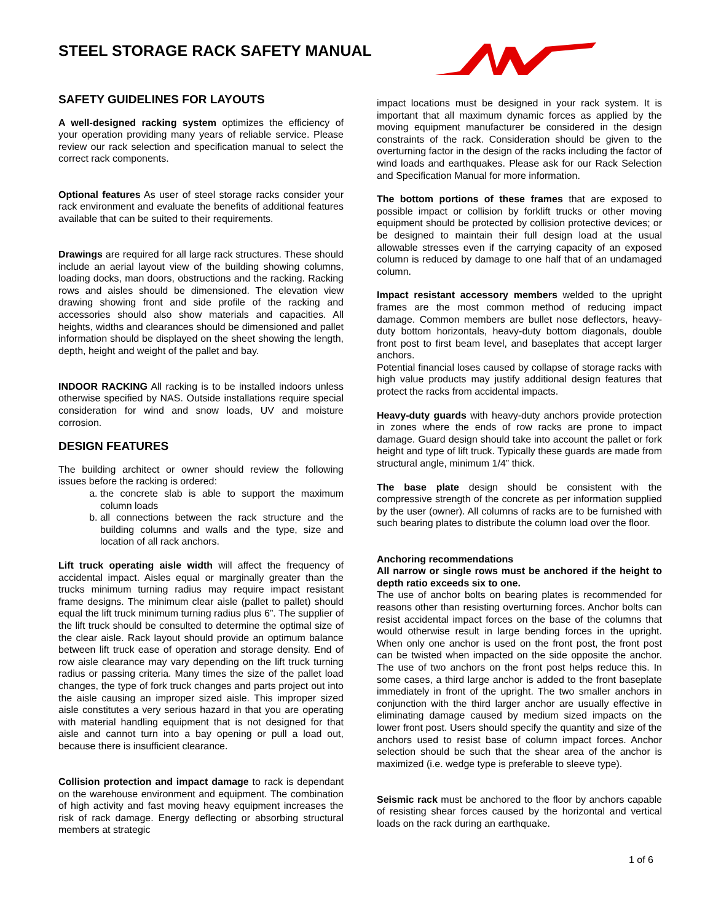STEEL STORAGE RACK SAFETY MANUAL
SAFETY GUIDELINES FOR LAYOUTS
A well-designed racking system optimizes the efficiency of your operation providing many years of reliable service. Please review our rack selection and specification manual to select the correct rack components.
Optional features As user of steel storage racks consider your rack environment and evaluate the benefits of additional features available that can be suited to their requirements.
Drawings are required for all large rack structures. These should include an aerial layout view of the building showing columns, loading docks, man doors, obstructions and the racking. Racking rows and aisles should be dimensioned. The elevation view drawing showing front and side profile of the racking and accessories should also show materials and capacities. All heights, widths and clearances should be dimensioned and pallet information should be displayed on the sheet showing the length, depth, height and weight of the pallet and bay.
INDOOR RACKING All racking is to be installed indoors unless otherwise specified by NAS. Outside installations require special consideration for wind and snow loads, UV and moisture corrosion.
DESIGN FEATURES
The building architect or owner should review the following issues before the racking is ordered:
a. the concrete slab is able to support the maximum column loads
b. all connections between the rack structure and the building columns and walls and the type, size and location of all rack anchors.
Lift truck operating aisle width will affect the frequency of accidental impact. Aisles equal or marginally greater than the trucks minimum turning radius may require impact resistant frame designs. The minimum clear aisle (pallet to pallet) should equal the lift truck minimum turning radius plus 6”. The supplier of the lift truck should be consulted to determine the optimal size of the clear aisle. Rack layout should provide an optimum balance between lift truck ease of operation and storage density. End of row aisle clearance may vary depending on the lift truck turning radius or passing criteria. Many times the size of the pallet load changes, the type of fork truck changes and parts project out into the aisle causing an improper sized aisle. This improper sized aisle constitutes a very serious hazard in that you are operating with material handling equipment that is not designed for that aisle and cannot turn into a bay opening or pull a load out, because there is insufficient clearance.
Collision protection and impact damage to rack is dependant on the warehouse environment and equipment. The combination of high activity and fast moving heavy equipment increases the risk of rack damage. Energy deflecting or absorbing structural members at strategic
impact locations must be designed in your rack system. It is important that all maximum dynamic forces as applied by the moving equipment manufacturer be considered in the design constraints of the rack. Consideration should be given to the overturning factor in the design of the racks including the factor of wind loads and earthquakes. Please ask for our Rack Selection and Specification Manual for more information.
The bottom portions of these frames that are exposed to possible impact or collision by forklift trucks or other moving equipment should be protected by collision protective devices; or be designed to maintain their full design load at the usual allowable stresses even if the carrying capacity of an exposed column is reduced by damage to one half that of an undamaged column.
Impact resistant accessory members welded to the upright frames are the most common method of reducing impact damage. Common members are bullet nose deflectors, heavy-duty bottom horizontals, heavy-duty bottom diagonals, double front post to first beam level, and baseplates that accept larger anchors.
Potential financial loses caused by collapse of storage racks with high value products may justify additional design features that protect the racks from accidental impacts.
Heavy-duty guards with heavy-duty anchors provide protection in zones where the ends of row racks are prone to impact damage. Guard design should take into account the pallet or fork height and type of lift truck. Typically these guards are made from structural angle, minimum 1/4” thick.
The base plate design should be consistent with the compressive strength of the concrete as per information supplied by the user (owner). All columns of racks are to be furnished with such bearing plates to distribute the column load over the floor.
Anchoring recommendations
All narrow or single rows must be anchored if the height to depth ratio exceeds six to one.
The use of anchor bolts on bearing plates is recommended for reasons other than resisting overturning forces. Anchor bolts can resist accidental impact forces on the base of the columns that would otherwise result in large bending forces in the upright. When only one anchor is used on the front post, the front post can be twisted when impacted on the side opposite the anchor. The use of two anchors on the front post helps reduce this. In some cases, a third large anchor is added to the front baseplate immediately in front of the upright. The two smaller anchors in conjunction with the third larger anchor are usually effective in eliminating damage caused by medium sized impacts on the lower front post. Users should specify the quantity and size of the anchors used to resist base of column impact forces. Anchor selection should be such that the shear area of the anchor is maximized (i.e. wedge type is preferable to sleeve type).
Seismic rack must be anchored to the floor by anchors capable of resisting shear forces caused by the horizontal and vertical loads on the rack during an earthquake.
1 of 6